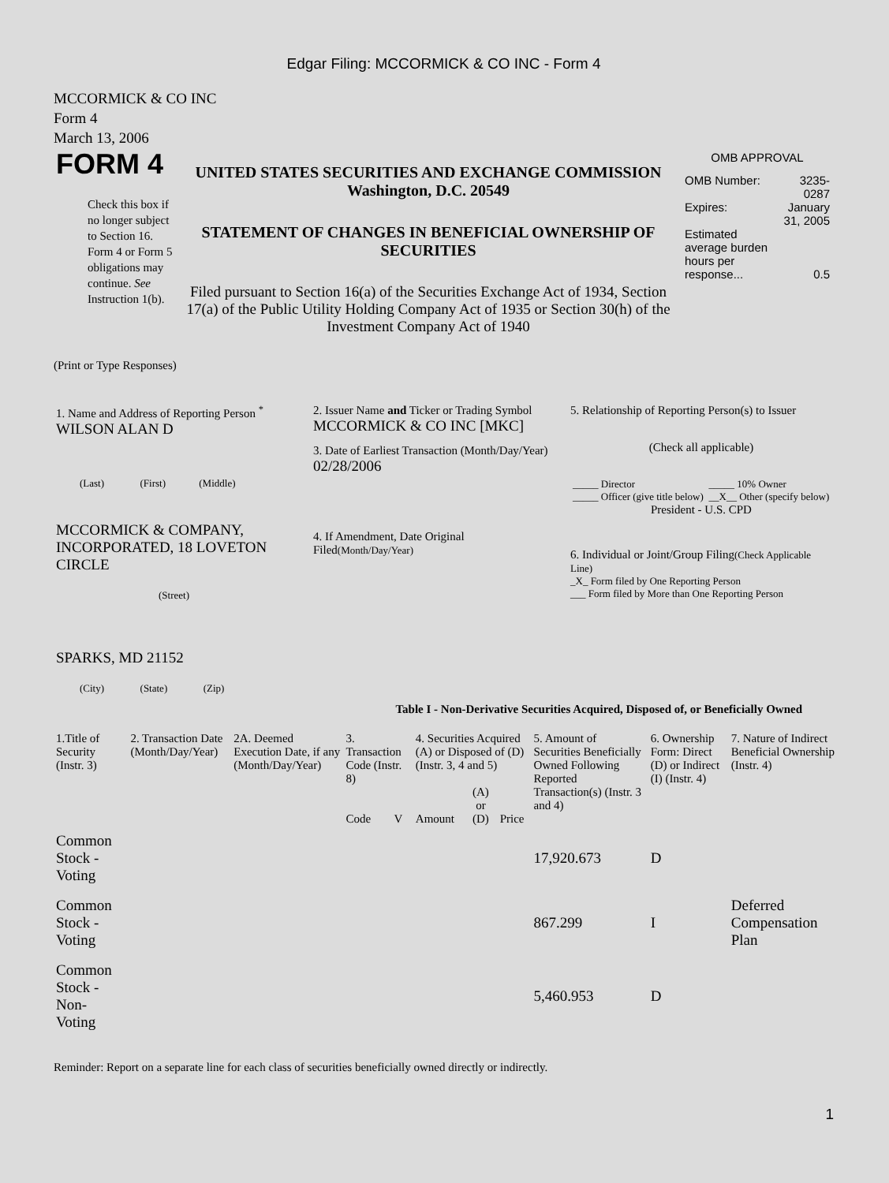Edgar Filing: MCCORMICK & CO INC - Form 4
MCCORMICK & CO INC
Form 4
March 13, 2006
| FORM 4 Check this box if no longer subject to Section 16. Form 4 or Form 5 obligations may continue. See Instruction 1(b). | UNITED STATES SECURITIES AND EXCHANGE COMMISSION Washington, D.C. 20549 STATEMENT OF CHANGES IN BENEFICIAL OWNERSHIP OF SECURITIES Filed pursuant to Section 16(a) of the Securities Exchange Act of 1934, Section 17(a) of the Public Utility Holding Company Act of 1935 or Section 30(h) of the Investment Company Act of 1940 | OMB APPROVAL / OMB Number: / 3235-0287 / / Expires: / January 31, 2005 / / Estimated average burden hours per response... / 0.5 / |
(Print or Type Responses)
| 1. Name and Address of Reporting Person <sup>*</sup> WILSON ALAN D (Last) (First) (Middle) MCCORMICK & COMPANY, INCORPORATED, 18 LOVETON CIRCLE (Street) SPARKS, MD 21152 (City) (State) (Zip) | 2. Issuer Name and Ticker or Trading Symbol MCCORMICK & CO INC [MKC] 3. Date of Earliest Transaction (Month/Day/Year) 02/28/2006 4. If Amendment, Date Original Filed (Month/Day/Year) | 5. Relationship of Reporting Person(s) to Issuer (Check all applicable) / _____ Director / _____ 10% Owner / / _____ Officer (give title below) / __X__ Other (specify below) / President - U.S. CPD 6. Individual or Joint/Group Filing (Check Applicable Line) _X_ Form filed by One Reporting Person ___ Form filed by More than One Reporting Person |
Table I - Non-Derivative Securities Acquired, Disposed of, or Beneficially Owned
| 1.Title of Security (Instr. 3) | 2. Transaction Date (Month/Day/Year) | 2A. Deemed Execution Date, if any (Month/Day/Year) | 3. Transaction Code (Instr. 8) | | 4. Securities Acquired (A) or Disposed of (D) (Instr. 3, 4 and 5) | | | 5. Amount of Securities Beneficially Owned Following Reported Transaction(s) (Instr. 3 and 4) | 6. Ownership Form: Direct (D) or Indirect (I) (Instr. 4) | 7. Nature of Indirect Beneficial Ownership (Instr. 4) |
| --- | --- | --- | --- | --- | --- | --- | --- | --- | --- | --- |
| | | | Code | V | Amount | (A) or (D) | Price | | | |
| Common Stock - Voting | | | | | | | | 17,920.673 | D | |
| Common Stock - Voting | | | | | | | | 867.299 | I | Deferred Compensation Plan |
| Common Stock - Non-Voting | | | | | | | | 5,460.953 | D | |
Reminder: Report on a separate line for each class of securities beneficially owned directly or indirectly.
1